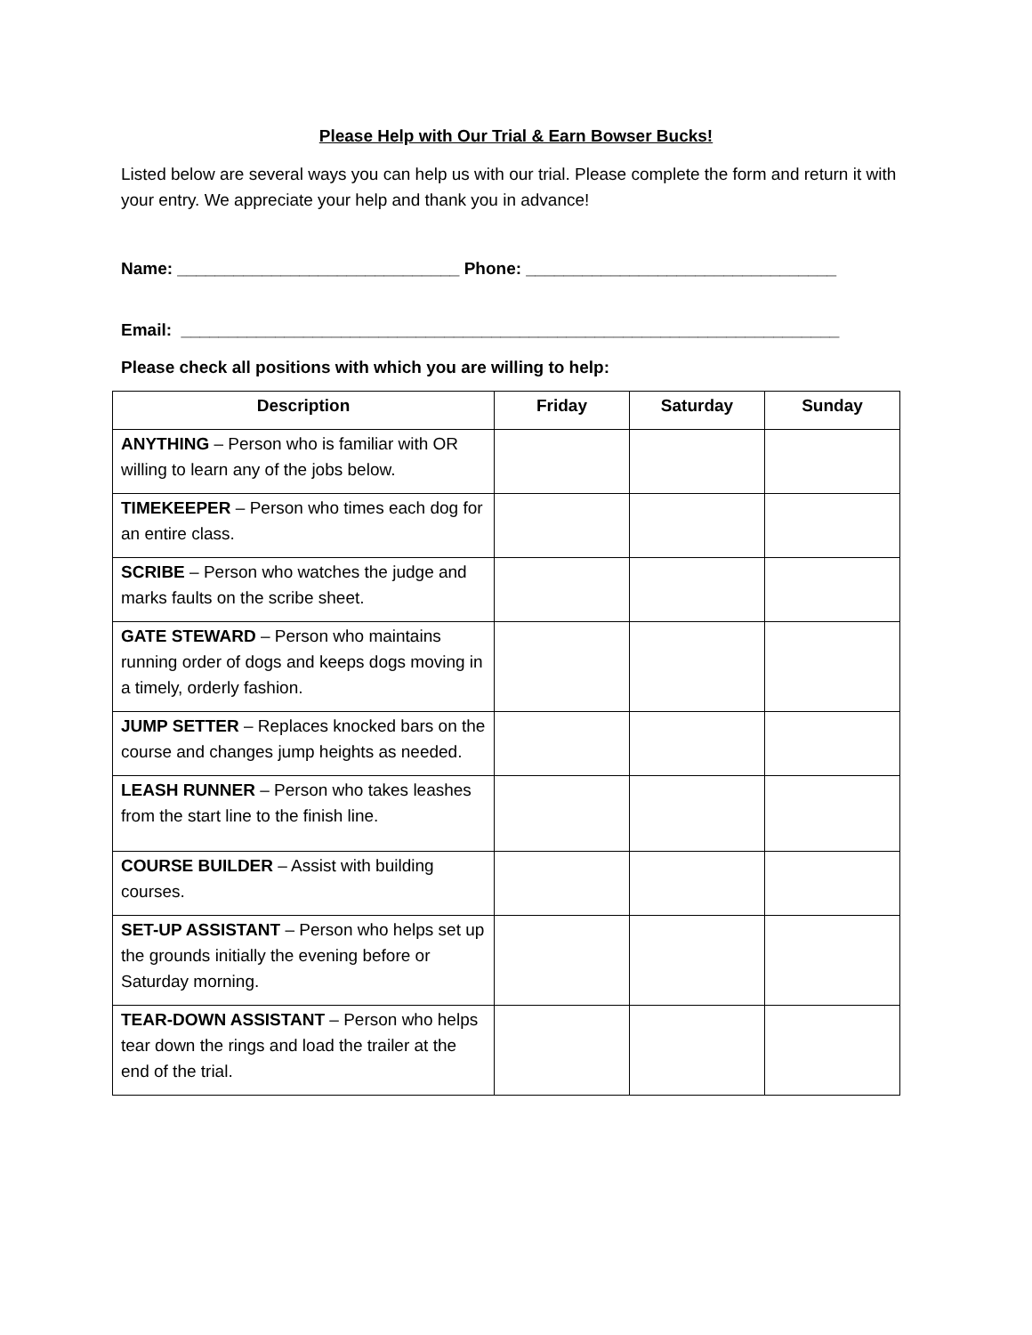Please Help with Our Trial & Earn Bowser Bucks!
Listed below are several ways you can help us with our trial. Please complete the form and return it with your entry. We appreciate your help and thank you in advance!
Name: ______________________________ Phone: _________________________________
Email: ______________________________________________________________________
Please check all positions with which you are willing to help:
| Description | Friday | Saturday | Sunday |
| --- | --- | --- | --- |
| ANYTHING – Person who is familiar with OR willing to learn any of the jobs below. | | | |
| TIMEKEEPER – Person who times each dog for an entire class. | | | |
| SCRIBE – Person who watches the judge and marks faults on the scribe sheet. | | | |
| GATE STEWARD – Person who maintains running order of dogs and keeps dogs moving in a timely, orderly fashion. | | | |
| JUMP SETTER – Replaces knocked bars on the course and changes jump heights as needed. | | | |
| LEASH RUNNER – Person who takes leashes from the start line to the finish line. | | | |
| COURSE BUILDER – Assist with building courses. | | | |
| SET-UP ASSISTANT – Person who helps set up the grounds initially the evening before or Saturday morning. | | | |
| TEAR-DOWN ASSISTANT – Person who helps tear down the rings and load the trailer at the end of the trial. | | | |